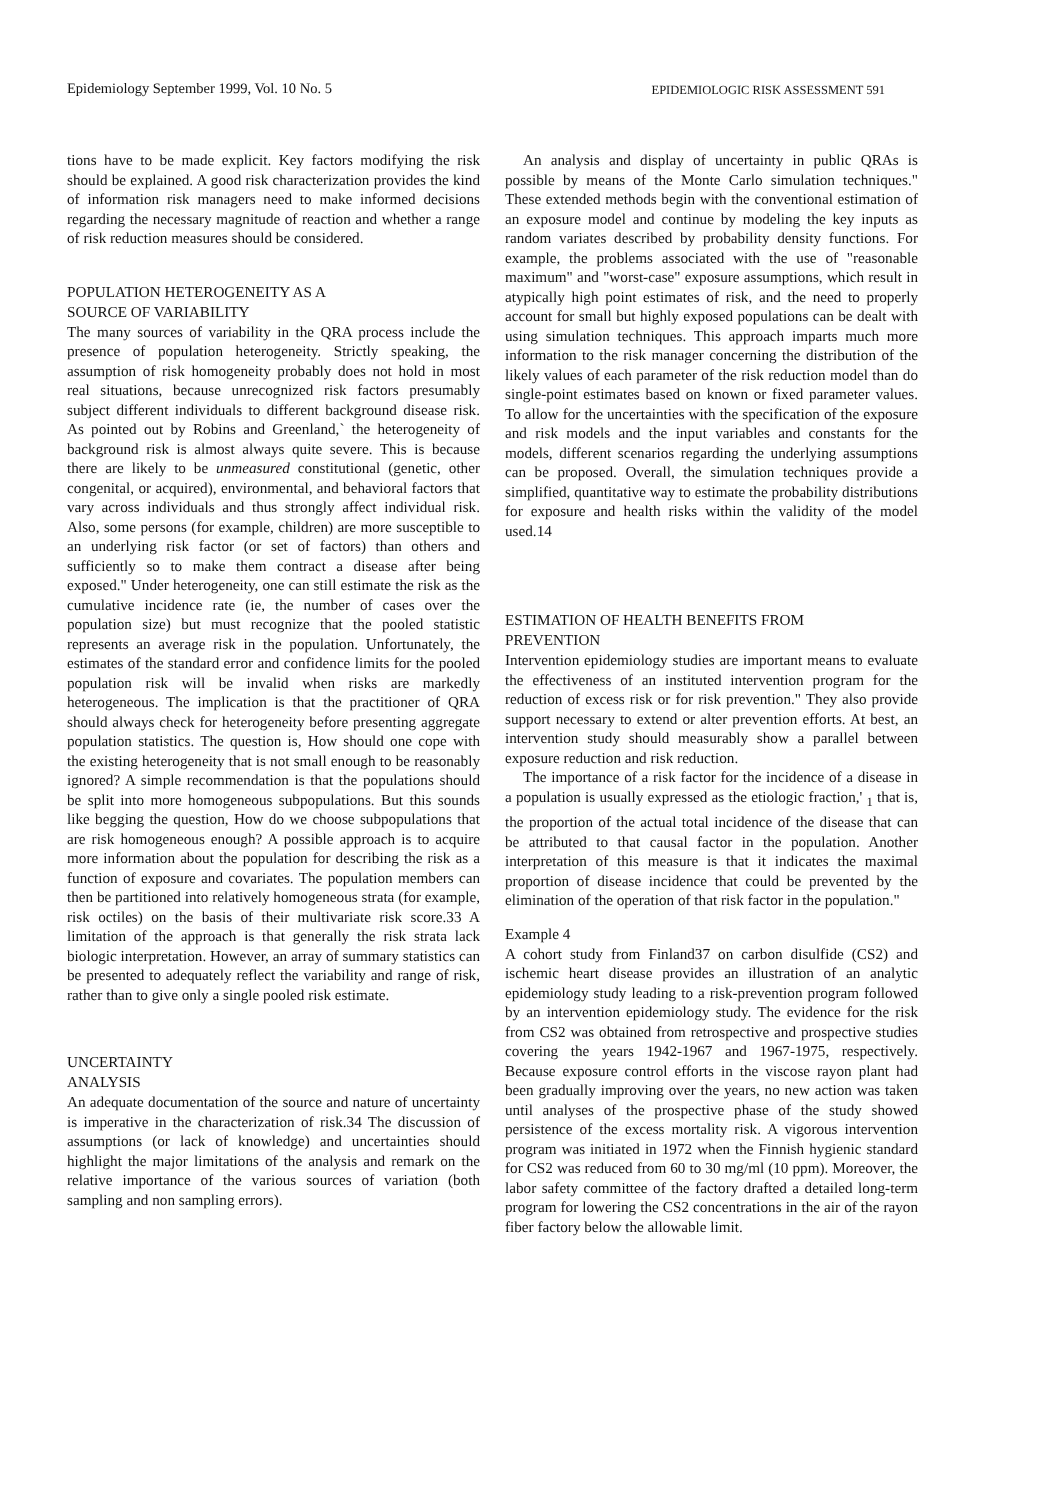Epidemiology September 1999, Vol. 10 No. 5 EPIDEMIOLOGIC RISK ASSESSMENT 591
tions have to be made explicit. Key factors modifying the risk should be explained. A good risk characterization provides the kind of information risk managers need to make informed decisions regarding the necessary magnitude of reaction and whether a range of risk reduction measures should be considered.
POPULATION HETEROGENEITY AS A
SOURCE OF VARIABILITY
The many sources of variability in the QRA process include the presence of population heterogeneity. Strictly speaking, the assumption of risk homogeneity probably does not hold in most real situations, because unrecognized risk factors presumably subject different individuals to different background disease risk. As pointed out by Robins and Greenland,` the heterogeneity of background risk is almost always quite severe. This is because there are likely to be unmeasured constitutional (genetic, other congenital, or acquired), environmental, and behavioral factors that vary across individuals and thus strongly affect individual risk. Also, some persons (for example, children) are more susceptible to an underlying risk factor (or set of factors) than others and sufficiently so to make them contract a disease after being exposed." Under heterogeneity, one can still estimate the risk as the cumulative incidence rate (ie, the number of cases over the population size) but must recognize that the pooled statistic represents an average risk in the population. Unfortunately, the estimates of the standard error and confidence limits for the pooled population risk will be invalid when risks are markedly heterogeneous. The implication is that the practitioner of QRA should always check for heterogeneity before presenting aggregate population statistics. The question is, How should one cope with the existing heterogeneity that is not small enough to be reasonably ignored? A simple recommendation is that the populations should be split into more homogeneous subpopulations. But this sounds like begging the question, How do we choose subpopulations that are risk homogeneous enough? A possible approach is to acquire more information about the population for describing the risk as a function of exposure and covariates. The population members can then be partitioned into relatively homogeneous strata (for example, risk octiles) on the basis of their multivariate risk score.33 A limitation of the approach is that generally the risk strata lack biologic interpretation. However, an array of summary statistics can be presented to adequately reflect the variability and range of risk, rather than to give only a single pooled risk estimate.
UNCERTAINTY
ANALYSIS
An adequate documentation of the source and nature of uncertainty is imperative in the characterization of risk.34 The discussion of assumptions (or lack of knowledge) and uncertainties should highlight the major limitations of the analysis and remark on the relative importance of the various sources of variation (both sampling and non sampling errors).
An analysis and display of uncertainty in public QRAs is possible by means of the Monte Carlo simulation techniques." These extended methods begin with the conventional estimation of an exposure model and continue by modeling the key inputs as random variates described by probability density functions. For example, the problems associated with the use of "reasonable maximum" and "worst-case" exposure assumptions, which result in atypically high point estimates of risk, and the need to properly account for small but highly exposed populations can be dealt with using simulation techniques. This approach imparts much more information to the risk manager concerning the distribution of the likely values of each parameter of the risk reduction model than do single-point estimates based on known or fixed parameter values. To allow for the uncertainties with the specification of the exposure and risk models and the input variables and constants for the models, different scenarios regarding the underlying assumptions can be proposed. Overall, the simulation techniques provide a simplified, quantitative way to estimate the probability distributions for exposure and health risks within the validity of the model used.14
ESTIMATION OF HEALTH BENEFITS FROM
PREVENTION
Intervention epidemiology studies are important means to evaluate the effectiveness of an instituted intervention program for the reduction of excess risk or for risk prevention." They also provide support necessary to extend or alter prevention efforts. At best, an intervention study should measurably show a parallel between exposure reduction and risk reduction.
The importance of a risk factor for the incidence of a disease in a population is usually expressed as the etiologic fraction,' <sub>1</sub> that is, the proportion of the actual total incidence of the disease that can be attributed to that causal factor in the population. Another interpretation of this measure is that it indicates the maximal proportion of disease incidence that could be prevented by the elimination of the operation of that risk factor in the population."
Example 4
A cohort study from Finland37 on carbon disulfide (CS2) and ischemic heart disease provides an illustration of an analytic epidemiology study leading to a risk-prevention program followed by an intervention epidemiology study. The evidence for the risk from CS2 was obtained from retrospective and prospective studies covering the years 1942-1967 and 1967-1975, respectively. Because exposure control efforts in the viscose rayon plant had been gradually improving over the years, no new action was taken until analyses of the prospective phase of the study showed persistence of the excess mortality risk. A vigorous intervention program was initiated in 1972 when the Finnish hygienic standard for CS2 was reduced from 60 to 30 mg/ml (10 ppm). Moreover, the labor safety committee of the factory drafted a detailed long-term program for lowering the CS2 concentrations in the air of the rayon fiber factory below the allowable limit.